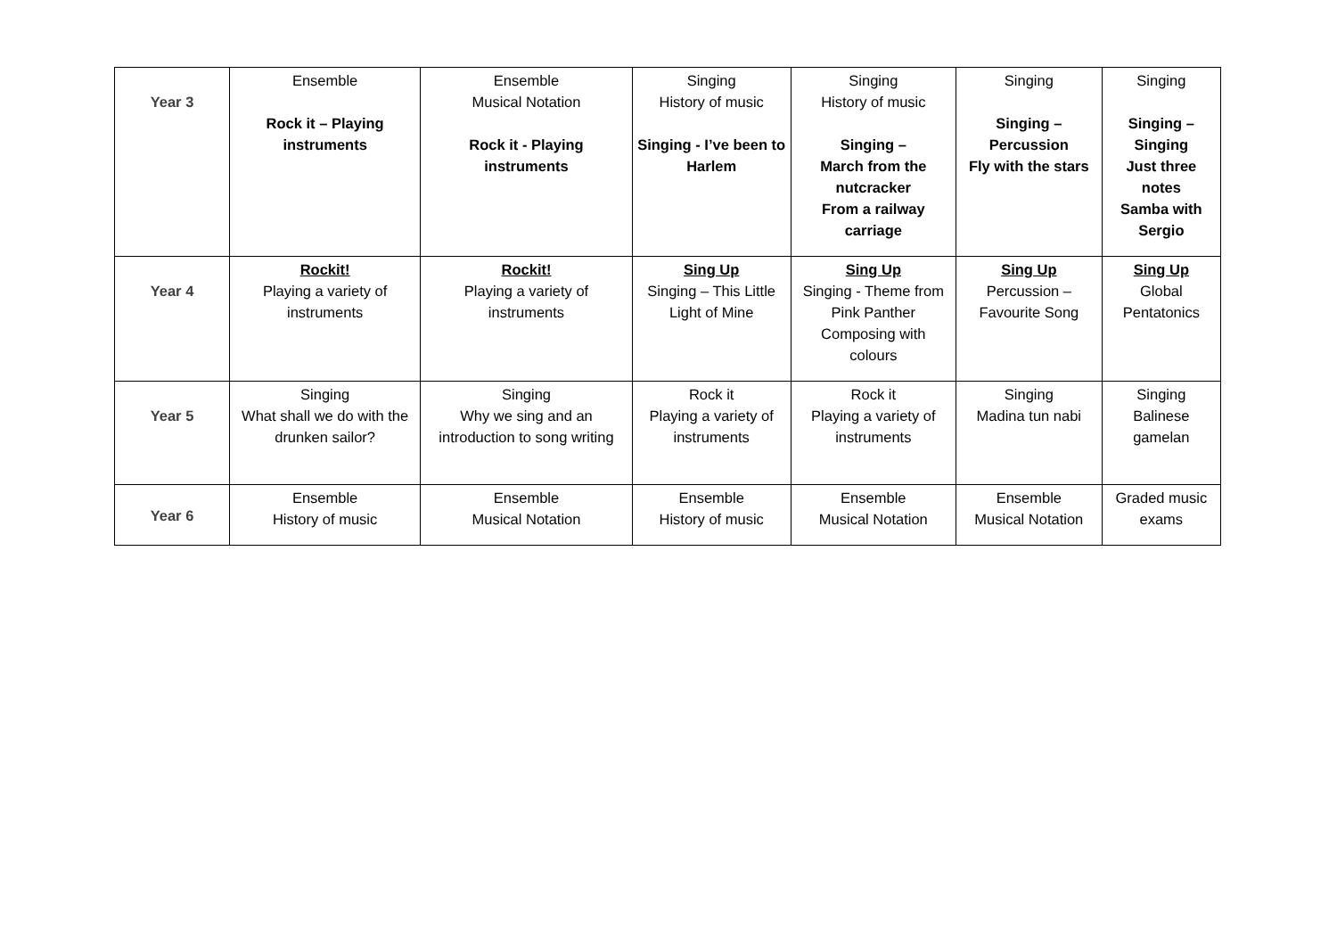| Year 3 | Ensemble Rock it – Playing instruments | Ensemble Musical Notation Rock it - Playing instruments | Singing History of music Singing - I’ve been to Harlem | Singing History of music Singing – March from the nutcracker From a railway carriage | Singing Singing – Percussion Fly with the stars | Singing Singing – Singing Just three notes Samba with Sergio |
| Year 4 | Rockit! Playing a variety of instruments | Rockit! Playing a variety of instruments | Sing Up Singing – This Little Light of Mine | Sing Up Singing - Theme from Pink Panther Composing with colours | Sing Up Percussion – Favourite Song | Sing Up Global Pentatonics |
| Year 5 | Singing What shall we do with the drunken sailor? | Singing Why we sing and an introduction to song writing | Rock it Playing a variety of instruments | Rock it Playing a variety of instruments | Singing Madina tun nabi | Singing Balinese gamelan |
| Year 6 | Ensemble History of music | Ensemble Musical Notation | Ensemble History of music | Ensemble Musical Notation | Ensemble Musical Notation | Graded music exams |